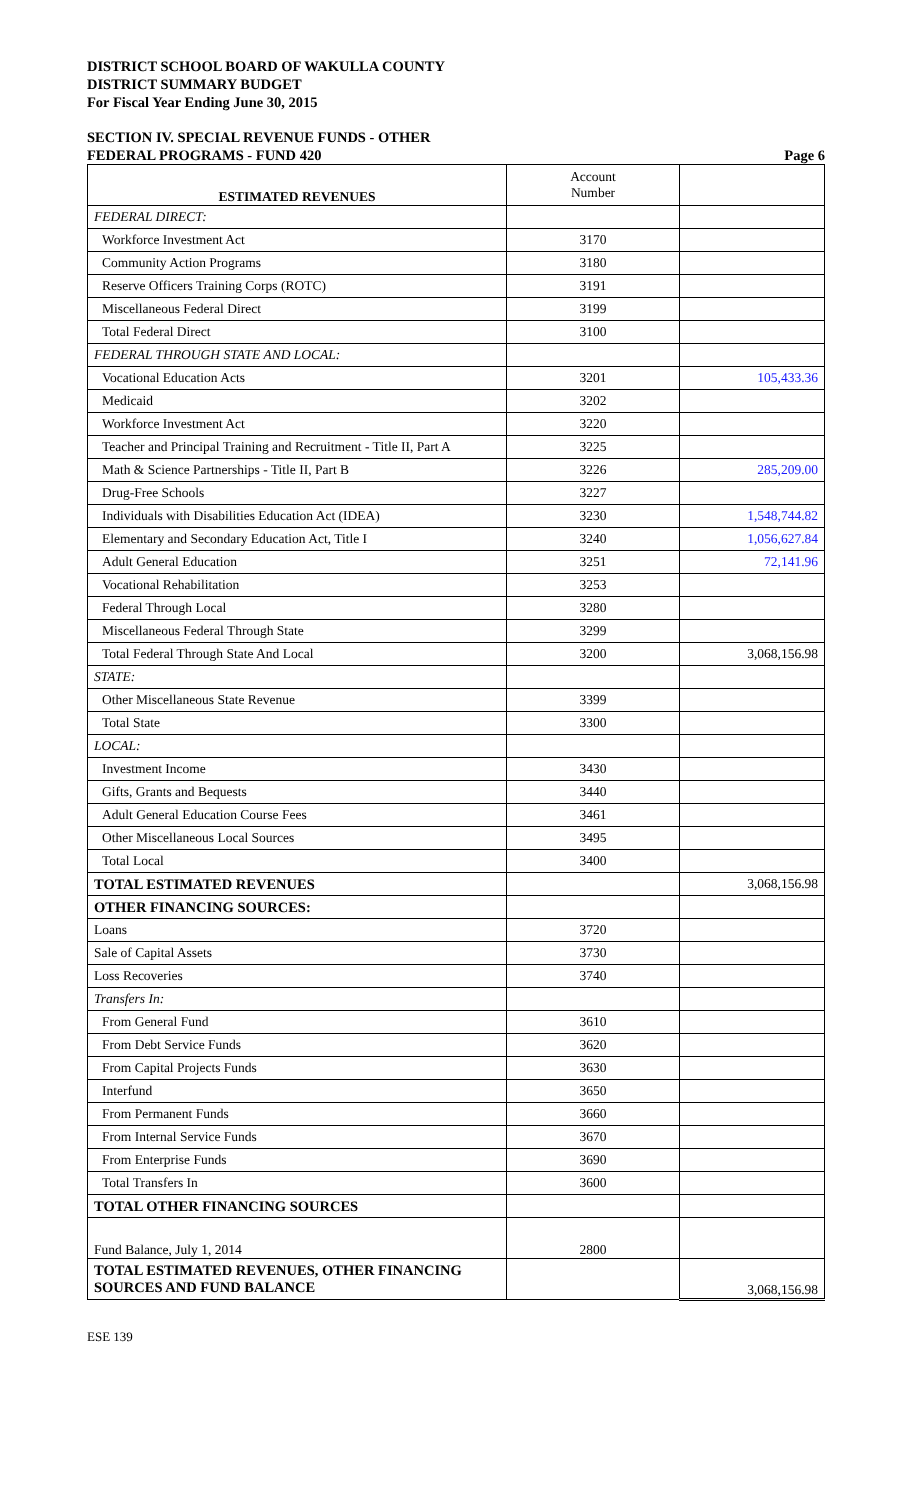DISTRICT SCHOOL BOARD OF WAKULLA COUNTY
DISTRICT SUMMARY BUDGET
For Fiscal Year Ending June 30, 2015
SECTION IV. SPECIAL REVENUE FUNDS - OTHER
FEDERAL PROGRAMS - FUND 420
Page 6
| ESTIMATED REVENUES | Account Number | |
| FEDERAL DIRECT: | | |
| Workforce Investment Act | 3170 | |
| Community Action Programs | 3180 | |
| Reserve Officers Training Corps (ROTC) | 3191 | |
| Miscellaneous Federal Direct | 3199 | |
| Total Federal Direct | 3100 | |
| FEDERAL THROUGH STATE AND LOCAL: | | |
| Vocational Education Acts | 3201 | 105,433.36 |
| Medicaid | 3202 | |
| Workforce Investment Act | 3220 | |
| Teacher and Principal Training and Recruitment - Title II, Part A | 3225 | |
| Math & Science Partnerships - Title II, Part B | 3226 | 285,209.00 |
| Drug-Free Schools | 3227 | |
| Individuals with Disabilities Education Act (IDEA) | 3230 | 1,548,744.82 |
| Elementary and Secondary Education Act, Title I | 3240 | 1,056,627.84 |
| Adult General Education | 3251 | 72,141.96 |
| Vocational Rehabilitation | 3253 | |
| Federal Through Local | 3280 | |
| Miscellaneous Federal Through State | 3299 | |
| Total Federal Through State And Local | 3200 | 3,068,156.98 |
| STATE: | | |
| Other Miscellaneous State Revenue | 3399 | |
| Total State | 3300 | |
| LOCAL: | | |
| Investment Income | 3430 | |
| Gifts, Grants and Bequests | 3440 | |
| Adult General Education Course Fees | 3461 | |
| Other Miscellaneous Local Sources | 3495 | |
| Total Local | 3400 | |
| TOTAL ESTIMATED REVENUES | | 3,068,156.98 |
| OTHER FINANCING SOURCES: | | |
| Loans | 3720 | |
| Sale of Capital Assets | 3730 | |
| Loss Recoveries | 3740 | |
| Transfers In: | | |
| From General Fund | 3610 | |
| From Debt Service Funds | 3620 | |
| From Capital Projects Funds | 3630 | |
| Interfund | 3650 | |
| From Permanent Funds | 3660 | |
| From Internal Service Funds | 3670 | |
| From Enterprise Funds | 3690 | |
| Total Transfers In | 3600 | |
| TOTAL OTHER FINANCING SOURCES | | |
| Fund Balance, July 1, 2014 | 2800 | |
| TOTAL ESTIMATED REVENUES, OTHER FINANCING SOURCES AND FUND BALANCE | | 3,068,156.98 |
ESE 139